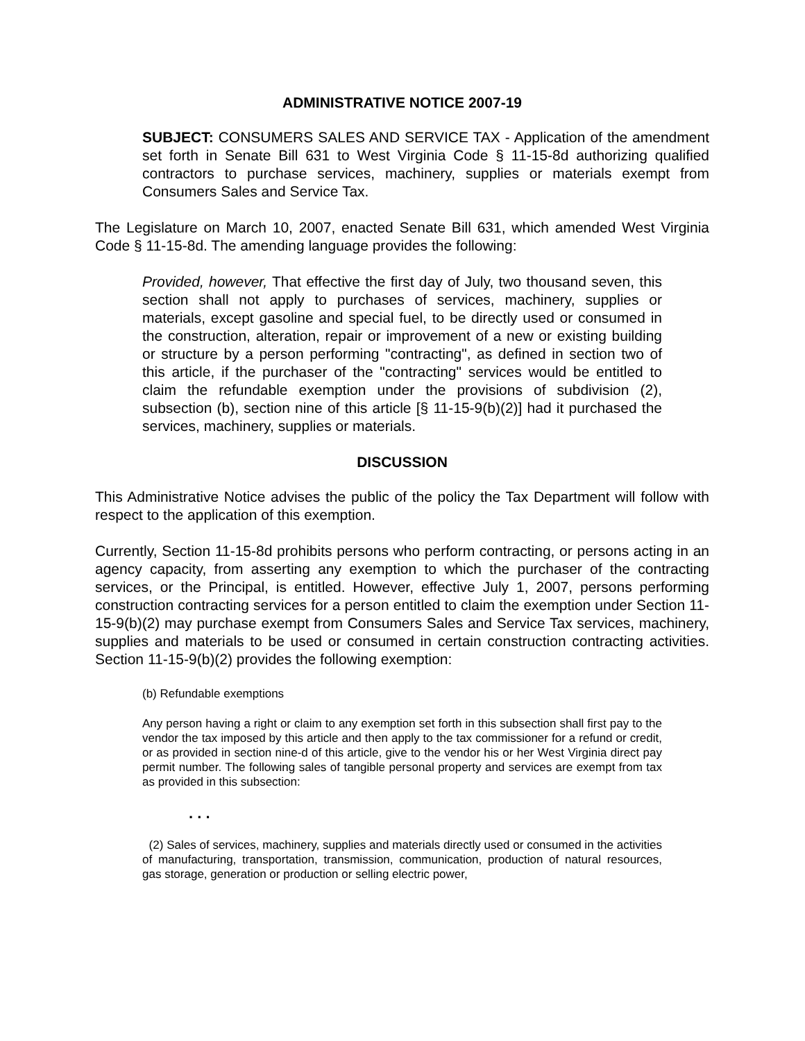ADMINISTRATIVE NOTICE 2007-19
SUBJECT: CONSUMERS SALES AND SERVICE TAX - Application of the amendment set forth in Senate Bill 631 to West Virginia Code § 11-15-8d authorizing qualified contractors to purchase services, machinery, supplies or materials exempt from Consumers Sales and Service Tax.
The Legislature on March 10, 2007, enacted Senate Bill 631, which amended West Virginia Code § 11-15-8d. The amending language provides the following:
Provided, however, That effective the first day of July, two thousand seven, this section shall not apply to purchases of services, machinery, supplies or materials, except gasoline and special fuel, to be directly used or consumed in the construction, alteration, repair or improvement of a new or existing building or structure by a person performing "contracting", as defined in section two of this article, if the purchaser of the "contracting" services would be entitled to claim the refundable exemption under the provisions of subdivision (2), subsection (b), section nine of this article [§ 11-15-9(b)(2)] had it purchased the services, machinery, supplies or materials.
DISCUSSION
This Administrative Notice advises the public of the policy the Tax Department will follow with respect to the application of this exemption.
Currently, Section 11-15-8d prohibits persons who perform contracting, or persons acting in an agency capacity, from asserting any exemption to which the purchaser of the contracting services, or the Principal, is entitled. However, effective July 1, 2007, persons performing construction contracting services for a person entitled to claim the exemption under Section 11-15-9(b)(2) may purchase exempt from Consumers Sales and Service Tax services, machinery, supplies and materials to be used or consumed in certain construction contracting activities. Section 11-15-9(b)(2) provides the following exemption:
(b) Refundable exemptions
Any person having a right or claim to any exemption set forth in this subsection shall first pay to the vendor the tax imposed by this article and then apply to the tax commissioner for a refund or credit, or as provided in section nine-d of this article, give to the vendor his or her West Virginia direct pay permit number. The following sales of tangible personal property and services are exempt from tax as provided in this subsection:
. . .
(2) Sales of services, machinery, supplies and materials directly used or consumed in the activities of manufacturing, transportation, transmission, communication, production of natural resources, gas storage, generation or production or selling electric power,